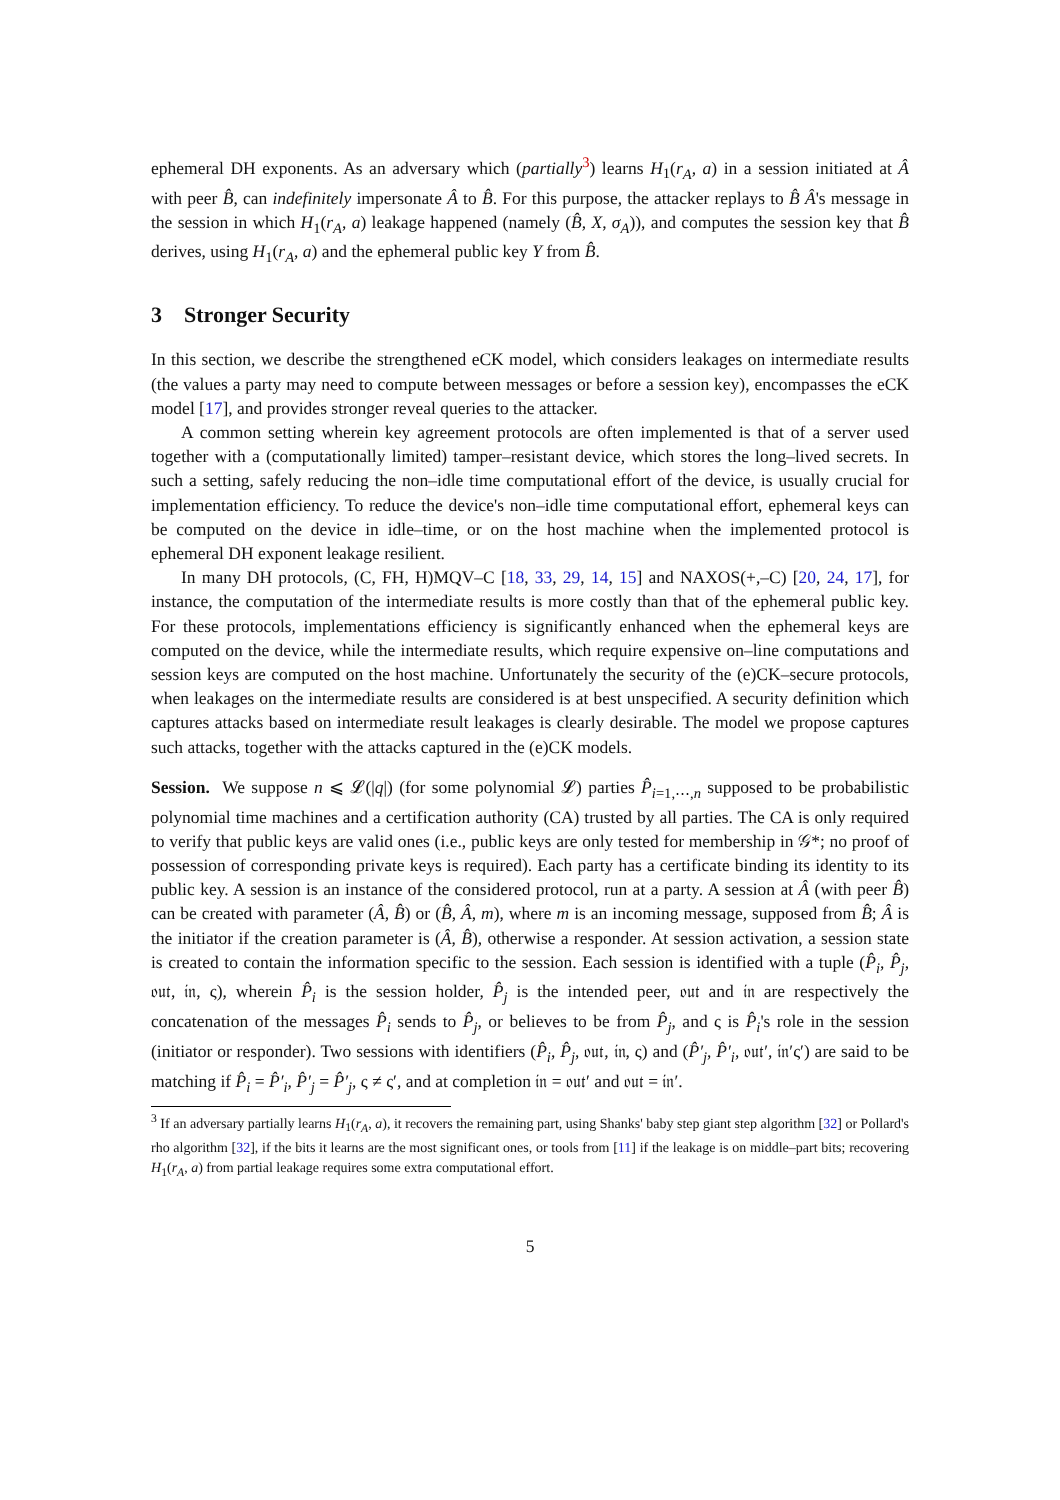ephemeral DH exponents. As an adversary which (partially<sup>3</sup>) learns H<sub>1</sub>(r<sub>A</sub>, a) in a session initiated at Â with peer B̂, can indefinitely impersonate Â to B̂. For this purpose, the attacker replays to B̂ Â's message in the session in which H<sub>1</sub>(r<sub>A</sub>, a) leakage happened (namely (B̂, X, σ<sub>A</sub>)), and computes the session key that B̂ derives, using H<sub>1</sub>(r<sub>A</sub>, a) and the ephemeral public key Y from B̂.
3 Stronger Security
In this section, we describe the strengthened eCK model, which considers leakages on intermediate results (the values a party may need to compute between messages or before a session key), encompasses the eCK model [17], and provides stronger reveal queries to the attacker.
A common setting wherein key agreement protocols are often implemented is that of a server used together with a (computationally limited) tamper–resistant device, which stores the long–lived secrets. In such a setting, safely reducing the non–idle time computational effort of the device, is usually crucial for implementation efficiency. To reduce the device's non–idle time computational effort, ephemeral keys can be computed on the device in idle–time, or on the host machine when the implemented protocol is ephemeral DH exponent leakage resilient.
In many DH protocols, (C, FH, H)MQV–C [18, 33, 29, 14, 15] and NAXOS(+,–C) [20, 24, 17], for instance, the computation of the intermediate results is more costly than that of the ephemeral public key. For these protocols, implementations efficiency is significantly enhanced when the ephemeral keys are computed on the device, while the intermediate results, which require expensive on–line computations and session keys are computed on the host machine. Unfortunately the security of the (e)CK–secure protocols, when leakages on the intermediate results are considered is at best unspecified. A security definition which captures attacks based on intermediate result leakages is clearly desirable. The model we propose captures such attacks, together with the attacks captured in the (e)CK models.
Session. We suppose n ⩽ 𝓛(|q|) (for some polynomial 𝓛) parties P̂<sub>i=1,⋯,n</sub> supposed to be probabilistic polynomial time machines and a certification authority (CA) trusted by all parties. The CA is only required to verify that public keys are valid ones (i.e., public keys are only tested for membership in 𝒢*; no proof of possession of corresponding private keys is required). Each party has a certificate binding its identity to its public key. A session is an instance of the considered protocol, run at a party. A session at Â (with peer B̂) can be created with parameter (Â, B̂) or (B̂, Â, m), where m is an incoming message, supposed from B̂; Â is the initiator if the creation parameter is (Â, B̂), otherwise a responder. At session activation, a session state is created to contain the information specific to the session. Each session is identified with a tuple (P̂<sub>i</sub>, P̂<sub>j</sub>, 𝔬𝔲𝔱, 𝔦𝔫, ς), wherein P̂<sub>i</sub> is the session holder, P̂<sub>j</sub> is the intended peer, 𝔬𝔲𝔱 and 𝔦𝔫 are respectively the concatenation of the messages P̂<sub>i</sub> sends to P̂<sub>j</sub>, or believes to be from P̂<sub>j</sub>, and ς is P̂<sub>i</sub>'s role in the session (initiator or responder). Two sessions with identifiers (P̂<sub>i</sub>, P̂<sub>j</sub>, 𝔬𝔲𝔱, 𝔦𝔫, ς) and (P̂′<sub>j</sub>, P̂′<sub>i</sub>, 𝔬𝔲𝔱′, 𝔦𝔫′ς′) are said to be matching if P̂<sub>i</sub> = P̂′<sub>i</sub>, P̂′<sub>j</sub> = P̂′<sub>j</sub>, ς ≠ ς′, and at completion 𝔦𝔫 = 𝔬𝔲𝔱′ and 𝔬𝔲𝔱 = 𝔦𝔫′.
<sup>3</sup> If an adversary partially learns H<sub>1</sub>(r<sub>A</sub>, a), it recovers the remaining part, using Shanks' baby step giant step algorithm [32] or Pollard's rho algorithm [32], if the bits it learns are the most significant ones, or tools from [11] if the leakage is on middle–part bits; recovering H<sub>1</sub>(r<sub>A</sub>, a) from partial leakage requires some extra computational effort.
5